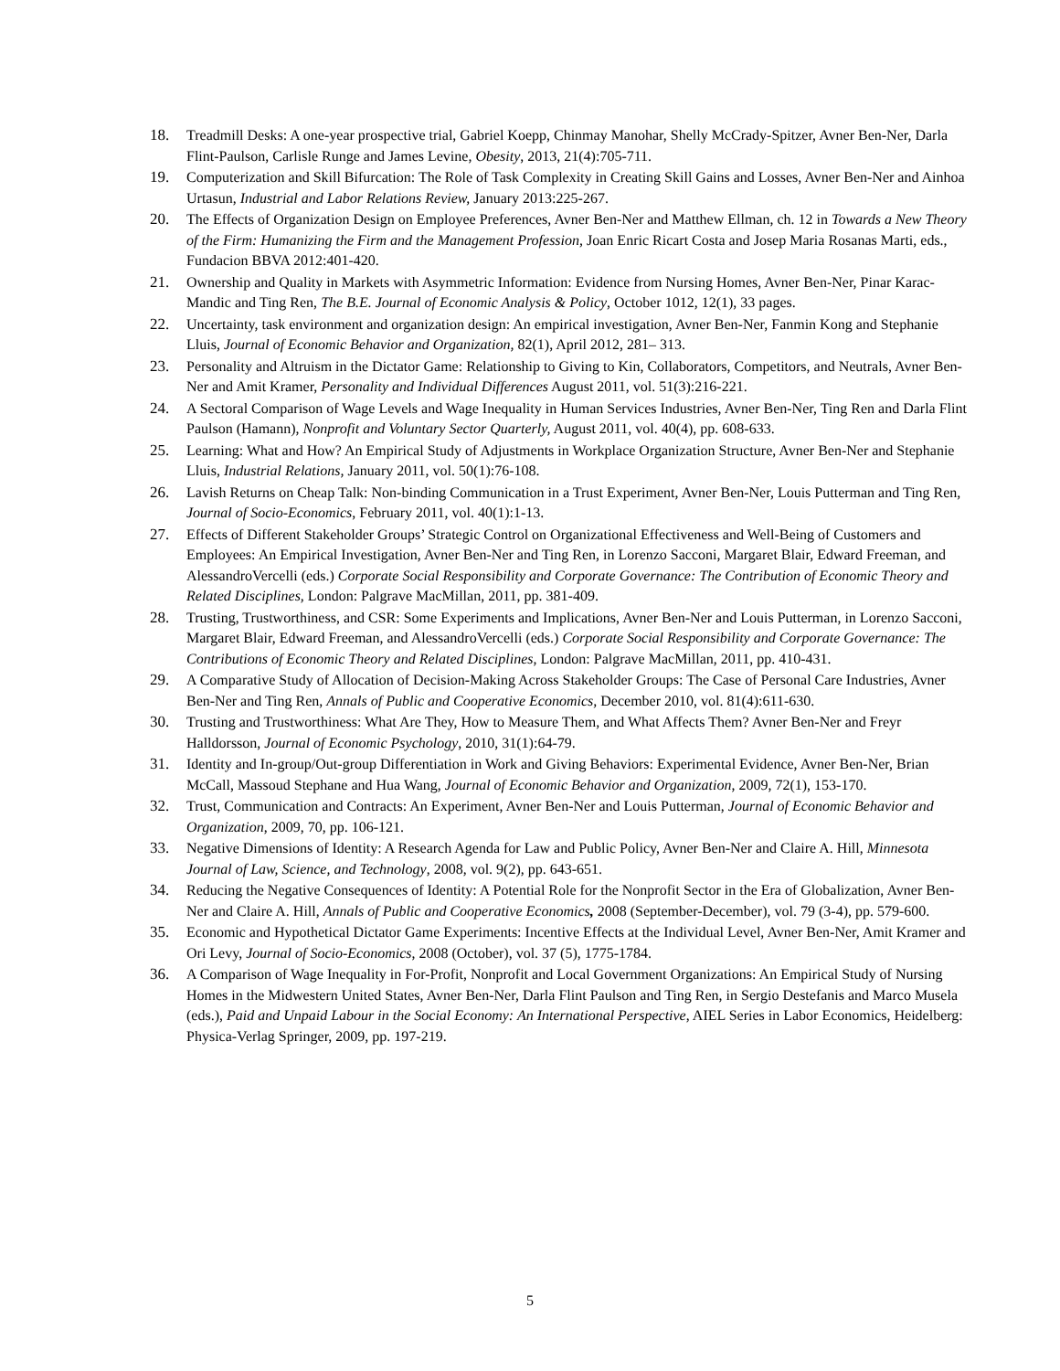18. Treadmill Desks: A one-year prospective trial, Gabriel Koepp, Chinmay Manohar, Shelly McCrady-Spitzer, Avner Ben-Ner, Darla Flint-Paulson, Carlisle Runge and James Levine, Obesity, 2013, 21(4):705-711.
19. Computerization and Skill Bifurcation: The Role of Task Complexity in Creating Skill Gains and Losses, Avner Ben-Ner and Ainhoa Urtasun, Industrial and Labor Relations Review, January 2013:225-267.
20. The Effects of Organization Design on Employee Preferences, Avner Ben-Ner and Matthew Ellman, ch. 12 in Towards a New Theory of the Firm: Humanizing the Firm and the Management Profession, Joan Enric Ricart Costa and Josep Maria Rosanas Marti, eds., Fundacion BBVA 2012:401-420.
21. Ownership and Quality in Markets with Asymmetric Information: Evidence from Nursing Homes, Avner Ben-Ner, Pinar Karac-Mandic and Ting Ren, The B.E. Journal of Economic Analysis & Policy, October 1012, 12(1), 33 pages.
22. Uncertainty, task environment and organization design: An empirical investigation, Avner Ben-Ner, Fanmin Kong and Stephanie Lluis, Journal of Economic Behavior and Organization, 82(1), April 2012, 281– 313.
23. Personality and Altruism in the Dictator Game: Relationship to Giving to Kin, Collaborators, Competitors, and Neutrals, Avner Ben-Ner and Amit Kramer, Personality and Individual Differences August 2011, vol. 51(3):216-221.
24. A Sectoral Comparison of Wage Levels and Wage Inequality in Human Services Industries, Avner Ben-Ner, Ting Ren and Darla Flint Paulson (Hamann), Nonprofit and Voluntary Sector Quarterly, August 2011, vol. 40(4), pp. 608-633.
25. Learning: What and How? An Empirical Study of Adjustments in Workplace Organization Structure, Avner Ben-Ner and Stephanie Lluis, Industrial Relations, January 2011, vol. 50(1):76-108.
26. Lavish Returns on Cheap Talk: Non-binding Communication in a Trust Experiment, Avner Ben-Ner, Louis Putterman and Ting Ren, Journal of Socio-Economics, February 2011, vol. 40(1):1-13.
27. Effects of Different Stakeholder Groups’ Strategic Control on Organizational Effectiveness and Well-Being of Customers and Employees: An Empirical Investigation, Avner Ben-Ner and Ting Ren, in Lorenzo Sacconi, Margaret Blair, Edward Freeman, and AlessandroVercelli (eds.) Corporate Social Responsibility and Corporate Governance: The Contribution of Economic Theory and Related Disciplines, London: Palgrave MacMillan, 2011, pp. 381-409.
28. Trusting, Trustworthiness, and CSR: Some Experiments and Implications, Avner Ben-Ner and Louis Putterman, in Lorenzo Sacconi, Margaret Blair, Edward Freeman, and AlessandroVercelli (eds.) Corporate Social Responsibility and Corporate Governance: The Contributions of Economic Theory and Related Disciplines, London: Palgrave MacMillan, 2011, pp. 410-431.
29. A Comparative Study of Allocation of Decision-Making Across Stakeholder Groups: The Case of Personal Care Industries, Avner Ben-Ner and Ting Ren, Annals of Public and Cooperative Economics, December 2010, vol. 81(4):611-630.
30. Trusting and Trustworthiness: What Are They, How to Measure Them, and What Affects Them? Avner Ben-Ner and Freyr Halldorsson, Journal of Economic Psychology, 2010, 31(1):64-79.
31. Identity and In-group/Out-group Differentiation in Work and Giving Behaviors: Experimental Evidence, Avner Ben-Ner, Brian McCall, Massoud Stephane and Hua Wang, Journal of Economic Behavior and Organization, 2009, 72(1), 153-170.
32. Trust, Communication and Contracts: An Experiment, Avner Ben-Ner and Louis Putterman, Journal of Economic Behavior and Organization, 2009, 70, pp. 106-121.
33. Negative Dimensions of Identity: A Research Agenda for Law and Public Policy, Avner Ben-Ner and Claire A. Hill, Minnesota Journal of Law, Science, and Technology, 2008, vol. 9(2), pp. 643-651.
34. Reducing the Negative Consequences of Identity: A Potential Role for the Nonprofit Sector in the Era of Globalization, Avner Ben-Ner and Claire A. Hill, Annals of Public and Cooperative Economics, 2008 (September-December), vol. 79 (3-4), pp. 579-600.
35. Economic and Hypothetical Dictator Game Experiments: Incentive Effects at the Individual Level, Avner Ben-Ner, Amit Kramer and Ori Levy, Journal of Socio-Economics, 2008 (October), vol. 37 (5), 1775-1784.
36. A Comparison of Wage Inequality in For-Profit, Nonprofit and Local Government Organizations: An Empirical Study of Nursing Homes in the Midwestern United States, Avner Ben-Ner, Darla Flint Paulson and Ting Ren, in Sergio Destefanis and Marco Musela (eds.), Paid and Unpaid Labour in the Social Economy: An International Perspective, AIEL Series in Labor Economics, Heidelberg: Physica-Verlag Springer, 2009, pp. 197-219.
5